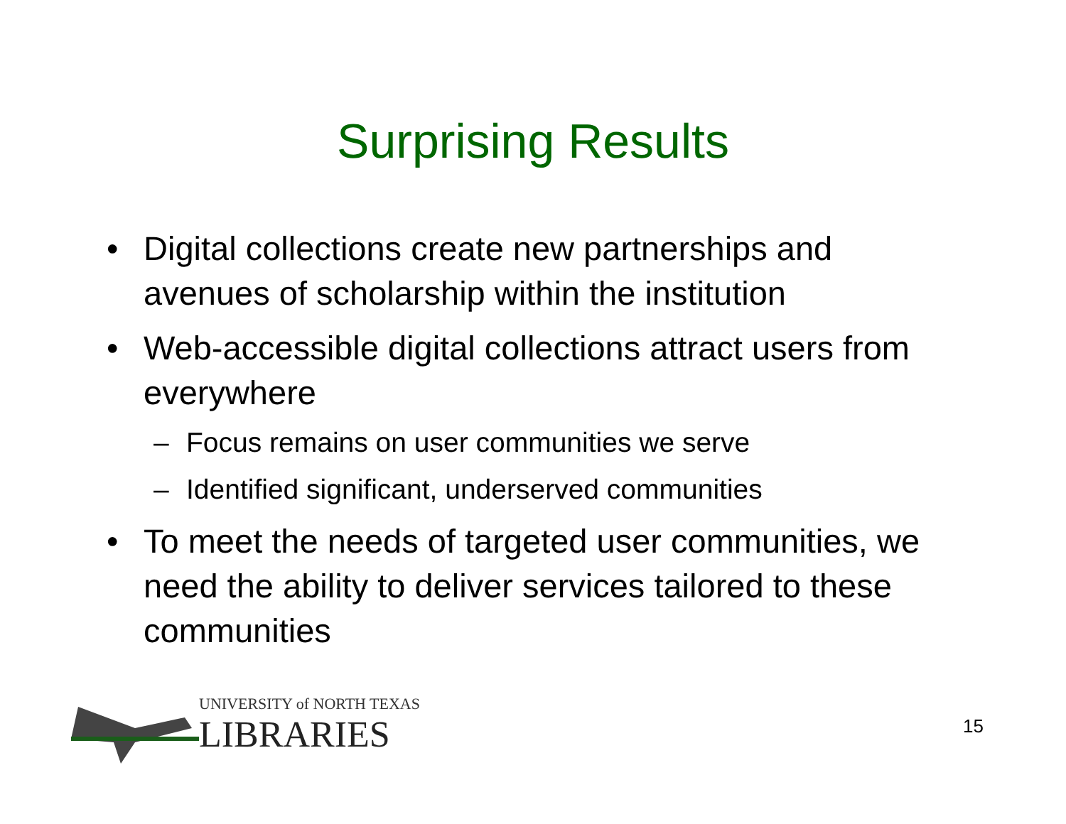Surprising Results
• Digital collections create new partnerships and avenues of scholarship within the institution
• Web-accessible digital collections attract users from everywhere
– Focus remains on user communities we serve
– Identified significant, underserved communities
• To meet the needs of targeted user communities, we need the ability to deliver services tailored to these communities
UNIVERSITY of NORTH TEXAS
LIBRARIES
15